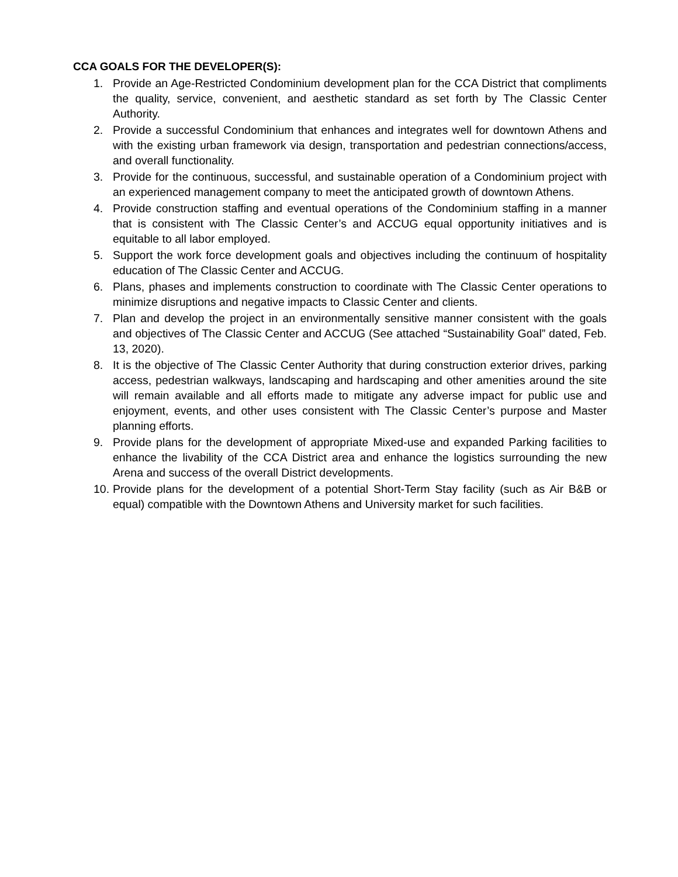CCA GOALS FOR THE DEVELOPER(S):
1. Provide an Age-Restricted Condominium development plan for the CCA District that compliments the quality, service, convenient, and aesthetic standard as set forth by The Classic Center Authority.
2. Provide a successful Condominium that enhances and integrates well for downtown Athens and with the existing urban framework via design, transportation and pedestrian connections/access, and overall functionality.
3. Provide for the continuous, successful, and sustainable operation of a Condominium project with an experienced management company to meet the anticipated growth of downtown Athens.
4. Provide construction staffing and eventual operations of the Condominium staffing in a manner that is consistent with The Classic Center’s and ACCUG equal opportunity initiatives and is equitable to all labor employed.
5. Support the work force development goals and objectives including the continuum of hospitality education of The Classic Center and ACCUG.
6. Plans, phases and implements construction to coordinate with The Classic Center operations to minimize disruptions and negative impacts to Classic Center and clients.
7. Plan and develop the project in an environmentally sensitive manner consistent with the goals and objectives of The Classic Center and ACCUG (See attached “Sustainability Goal” dated, Feb. 13, 2020).
8. It is the objective of The Classic Center Authority that during construction exterior drives, parking access, pedestrian walkways, landscaping and hardscaping and other amenities around the site will remain available and all efforts made to mitigate any adverse impact for public use and enjoyment, events, and other uses consistent with The Classic Center’s purpose and Master planning efforts.
9. Provide plans for the development of appropriate Mixed-use and expanded Parking facilities to enhance the livability of the CCA District area and enhance the logistics surrounding the new Arena and success of the overall District developments.
10. Provide plans for the development of a potential Short-Term Stay facility (such as Air B&B or equal) compatible with the Downtown Athens and University market for such facilities.